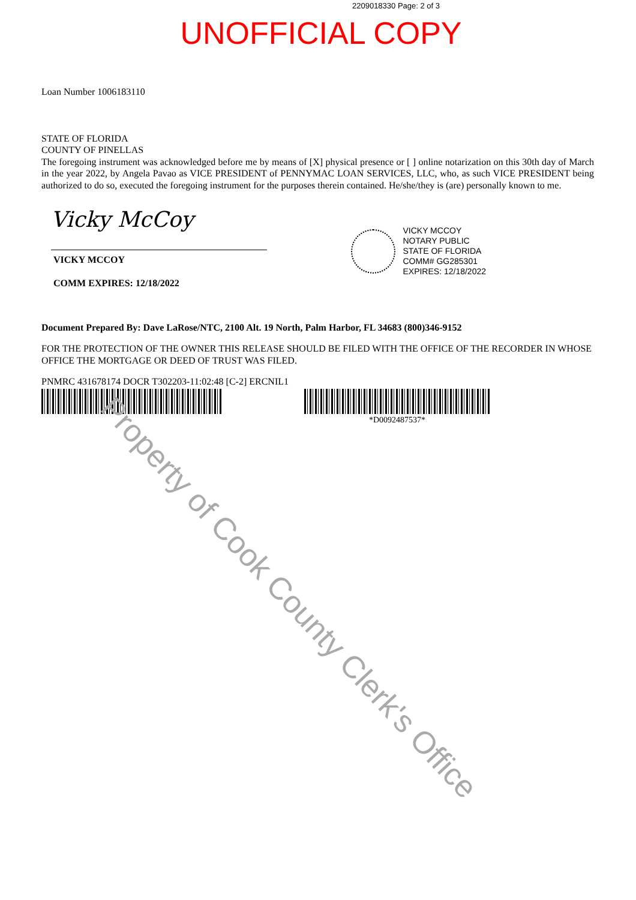2209018330 Page: 2 of 3
UNOFFICIAL COPY
Loan Number 1006183110
STATE OF FLORIDA
COUNTY OF PINELLAS
The foregoing instrument was acknowledged before me by means of [X] physical presence or [ ] online notarization on this 30th day of March in the year 2022, by Angela Pavao as VICE PRESIDENT of PENNYMAC LOAN SERVICES, LLC, who, as such VICE PRESIDENT being authorized to do so, executed the foregoing instrument for the purposes therein contained. He/she/they is (are) personally known to me.
Vicky McCoy
VICKY MCCOY
COMM EXPIRES: 12/18/2022
VICKY MCCOY
NOTARY PUBLIC
STATE OF FLORIDA
COMM# GG285301
EXPIRES: 12/18/2022
Document Prepared By: Dave LaRose/NTC, 2100 Alt. 19 North, Palm Harbor, FL 34683 (800)346-9152
FOR THE PROTECTION OF THE OWNER THIS RELEASE SHOULD BE FILED WITH THE OFFICE OF THE RECORDER IN WHOSE OFFICE THE MORTGAGE OR DEED OF TRUST WAS FILED.
PNMRC 431678174 DOCR T302203-11:02:48 [C-2] ERCNIL1
*D0092487537*
Property of Cook County Clerk's Office